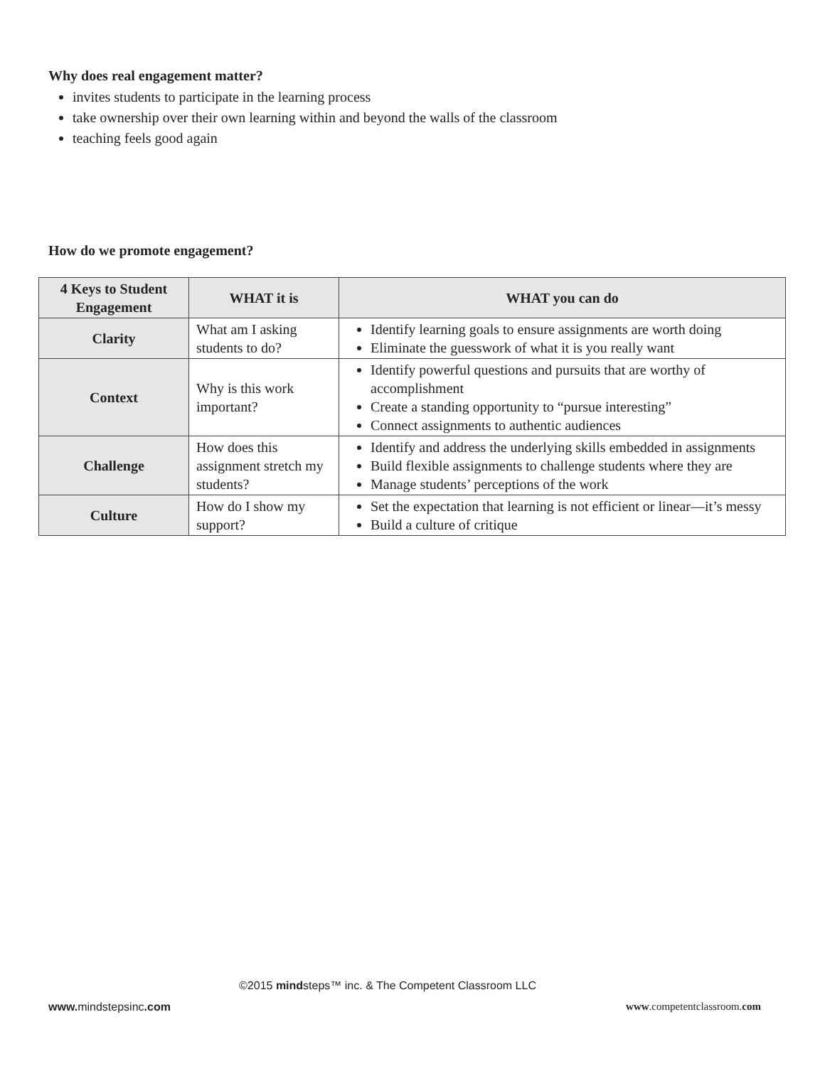Why does real engagement matter?
invites students to participate in the learning process
take ownership over their own learning within and beyond the walls of the classroom
teaching feels good again
How do we promote engagement?
| 4 Keys to Student Engagement | WHAT it is | WHAT you can do |
| --- | --- | --- |
| Clarity | What am I asking students to do? | Identify learning goals to ensure assignments are worth doing Eliminate the guesswork of what it is you really want |
| Context | Why is this work important? | Identify powerful questions and pursuits that are worthy of accomplishment Create a standing opportunity to “pursue interesting” Connect assignments to authentic audiences |
| Challenge | How does this assignment stretch my students? | Identify and address the underlying skills embedded in assignments Build flexible assignments to challenge students where they are Manage students’ perceptions of the work |
| Culture | How do I show my support? | Set the expectation that learning is not efficient or linear—it’s messy Build a culture of critique |
©2015 mindsteps™ inc. & The Competent Classroom LLC
www. mindstepsinc.com www.competentclassroom.com